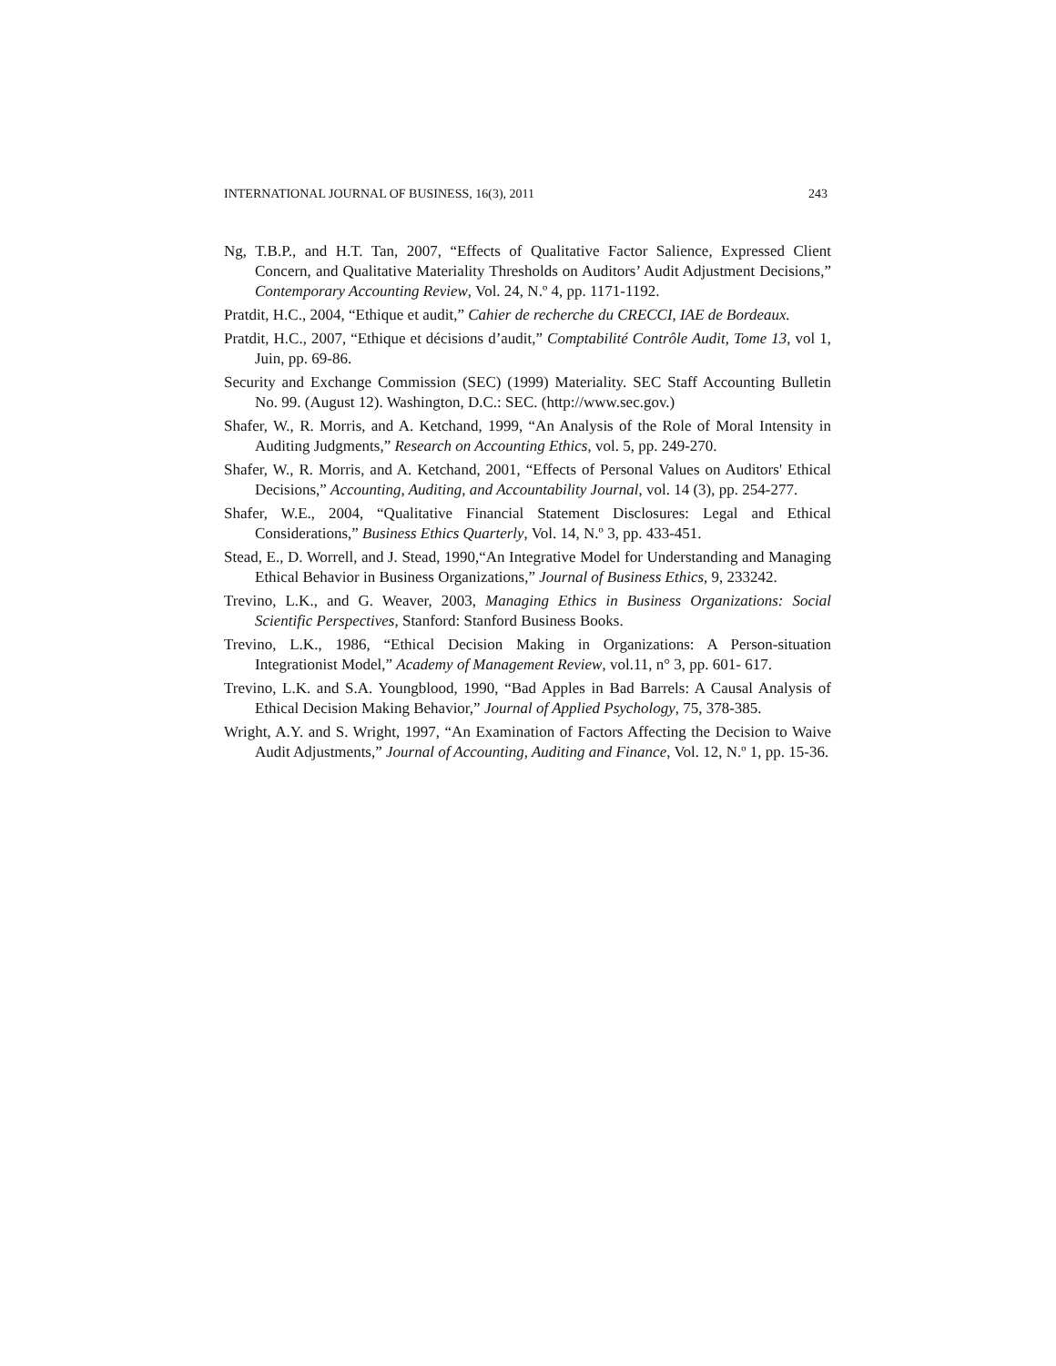INTERNATIONAL JOURNAL OF BUSINESS, 16(3), 2011 243
Ng, T.B.P., and H.T. Tan, 2007, “Effects of Qualitative Factor Salience, Expressed Client Concern, and Qualitative Materiality Thresholds on Auditors’ Audit Adjustment Decisions,” Contemporary Accounting Review, Vol. 24, N.º 4, pp. 1171-1192.
Pratdit, H.C., 2004, “Ethique et audit,” Cahier de recherche du CRECCI, IAE de Bordeaux.
Pratdit, H.C., 2007, “Ethique et décisions d’audit,” Comptabilité Contrôle Audit, Tome 13, vol 1, Juin, pp. 69-86.
Security and Exchange Commission (SEC) (1999) Materiality. SEC Staff Accounting Bulletin No. 99. (August 12). Washington, D.C.: SEC. (http://www.sec.gov.)
Shafer, W., R. Morris, and A. Ketchand, 1999, “An Analysis of the Role of Moral Intensity in Auditing Judgments,” Research on Accounting Ethics, vol. 5, pp. 249-270.
Shafer, W., R. Morris, and A. Ketchand, 2001, “Effects of Personal Values on Auditors' Ethical Decisions,” Accounting, Auditing, and Accountability Journal, vol. 14 (3), pp. 254-277.
Shafer, W.E., 2004, “Qualitative Financial Statement Disclosures: Legal and Ethical Considerations,” Business Ethics Quarterly, Vol. 14, N.º 3, pp. 433-451.
Stead, E., D. Worrell, and J. Stead, 1990,“An Integrative Model for Understanding and Managing Ethical Behavior in Business Organizations,” Journal of Business Ethics, 9, 233242.
Trevino, L.K., and G. Weaver, 2003, Managing Ethics in Business Organizations: Social Scientific Perspectives, Stanford: Stanford Business Books.
Trevino, L.K., 1986, “Ethical Decision Making in Organizations: A Person-situation Integrationist Model,” Academy of Management Review, vol.11, n° 3, pp. 601- 617.
Trevino, L.K. and S.A. Youngblood, 1990, “Bad Apples in Bad Barrels: A Causal Analysis of Ethical Decision Making Behavior,” Journal of Applied Psychology, 75, 378-385.
Wright, A.Y. and S. Wright, 1997, “An Examination of Factors Affecting the Decision to Waive Audit Adjustments,” Journal of Accounting, Auditing and Finance, Vol. 12, N.º 1, pp. 15-36.